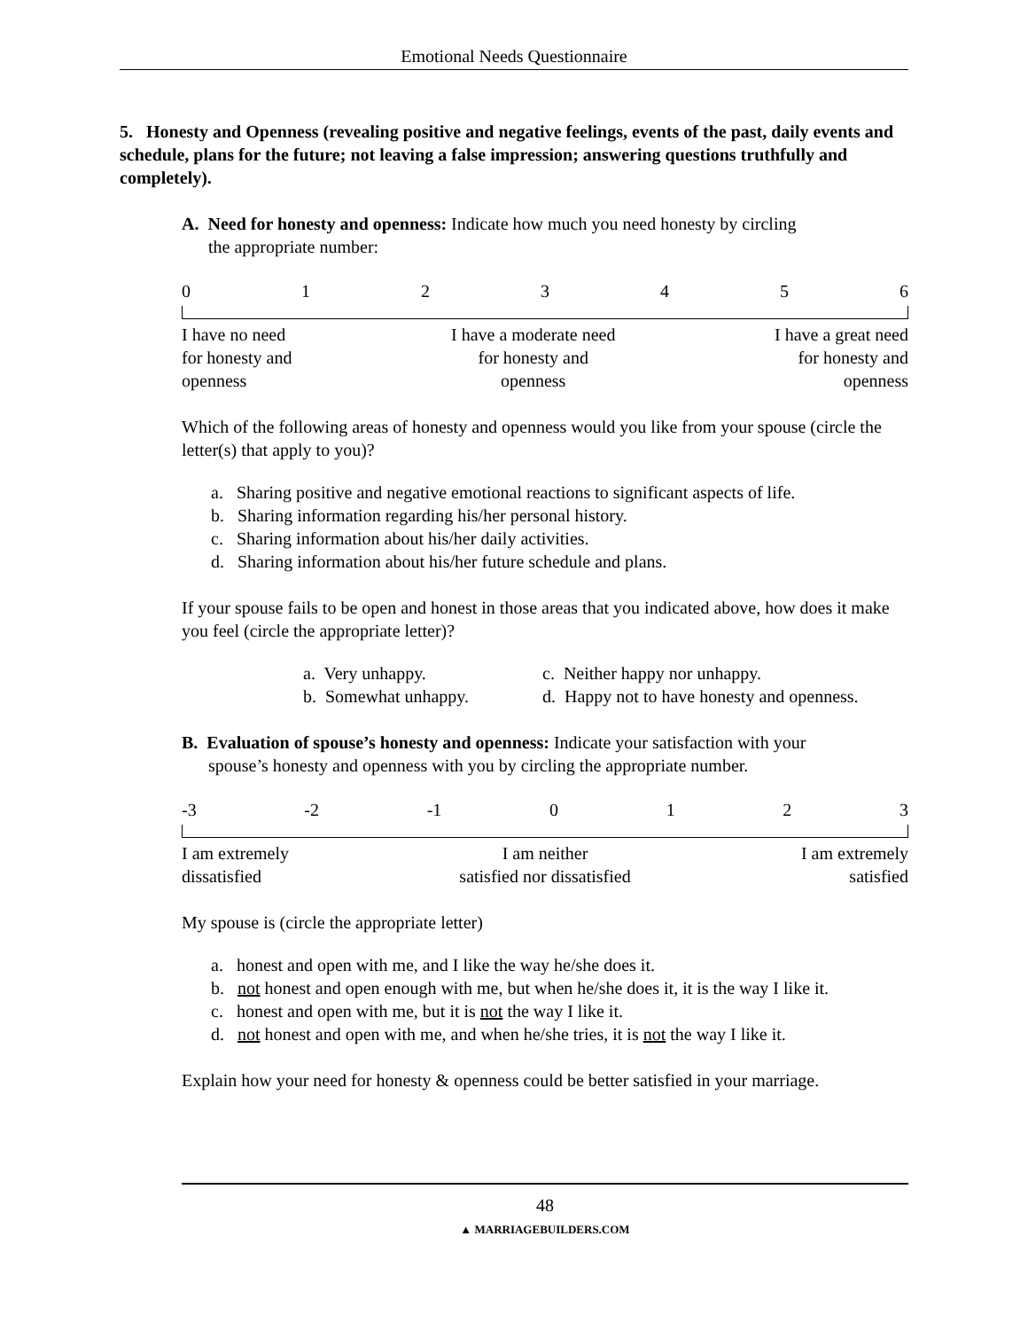Emotional Needs Questionnaire
5. Honesty and Openness (revealing positive and negative feelings, events of the past, daily events and schedule, plans for the future; not leaving a false impression; answering questions truthfully and completely).
A. Need for honesty and openness: Indicate how much you need honesty by circling
the appropriate number:
0123456
I have no need
for honesty and
openness I have a moderate need
for honesty and
openness I have a great need
for honesty and
openness
Which of the following areas of honesty and openness would you like from your spouse (circle the letter(s) that apply to you)?
a. Sharing positive and negative emotional reactions to significant aspects of life.
b. Sharing information regarding his/her personal history.
c. Sharing information about his/her daily activities.
d. Sharing information about his/her future schedule and plans.
If your spouse fails to be open and honest in those areas that you indicated above, how does it make you feel (circle the appropriate letter)?
a. Very unhappy.
b. Somewhat unhappy.
c. Neither happy nor unhappy.
d. Happy not to have honesty and openness.
B. Evaluation of spouse’s honesty and openness: Indicate your satisfaction with your
spouse’s honesty and openness with you by circling the appropriate number.
-3 -2 -1 0123
I am extremely
dissatisfied I am neither
satisfied nor dissatisfied I am extremely
satisfied
My spouse is (circle the appropriate letter)
a. honest and open with me, and I like the way he/she does it.
b. not honest and open enough with me, but when he/she does it, it is the way I like it.
c. honest and open with me, but it is not the way I like it.
d. not honest and open with me, and when he/she tries, it is not the way I like it.
Explain how your need for honesty & openness could be better satisfied in your marriage.
48
▲ MARRIAGEBUILDERS.COM